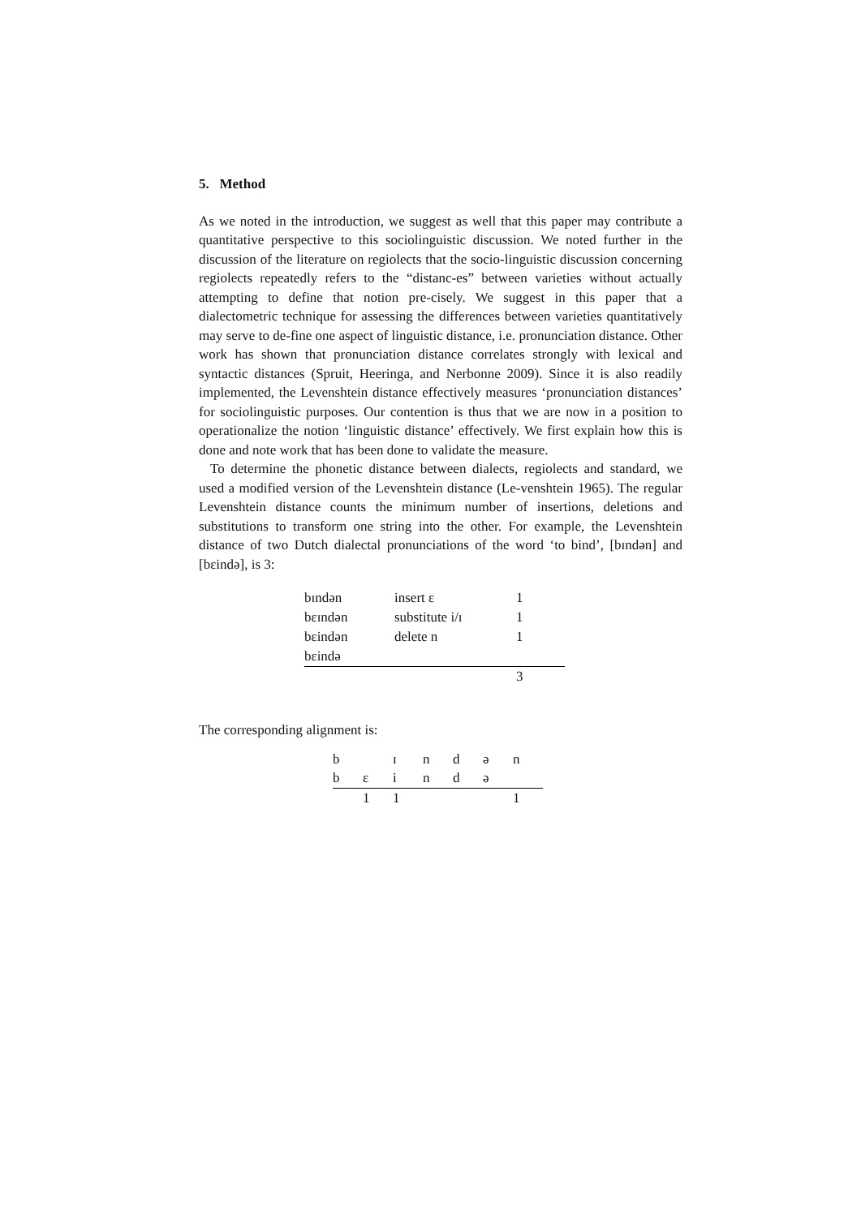5. Method
As we noted in the introduction, we suggest as well that this paper may contribute a quantitative perspective to this sociolinguistic discussion. We noted further in the discussion of the literature on regiolects that the socio-linguistic discussion concerning regiolects repeatedly refers to the “distanc-es” between varieties without actually attempting to define that notion pre-cisely. We suggest in this paper that a dialectometric technique for assessing the differences between varieties quantitatively may serve to de-fine one aspect of linguistic distance, i.e. pronunciation distance. Other work has shown that pronunciation distance correlates strongly with lexical and syntactic distances (Spruit, Heeringa, and Nerbonne 2009). Since it is also readily implemented, the Levenshtein distance effectively measures ‘pronunciation distances’ for sociolinguistic purposes. Our contention is thus that we are now in a position to operationalize the notion ‘linguistic distance’ effectively. We first explain how this is done and note work that has been done to validate the measure.
To determine the phonetic distance between dialects, regiolects and standard, we used a modified version of the Levenshtein distance (Le-venshtein 1965). The regular Levenshtein distance counts the minimum number of insertions, deletions and substitutions to transform one string into the other. For example, the Levenshtein distance of two Dutch dialectal pronunciations of the word ‘to bind’, [bɪndən] and [bɛində], is 3:
| bɪndən | insert ε | 1 |
| bεɪndən | substitute i/ɪ | 1 |
| bεindən | delete n | 1 |
| bεində | | |
| | | 3 |
The corresponding alignment is:
| b | | ɪ | n | d | ə | n |
| b | ε | i | n | d | ə | |
| | 1 | 1 | | | | 1 |